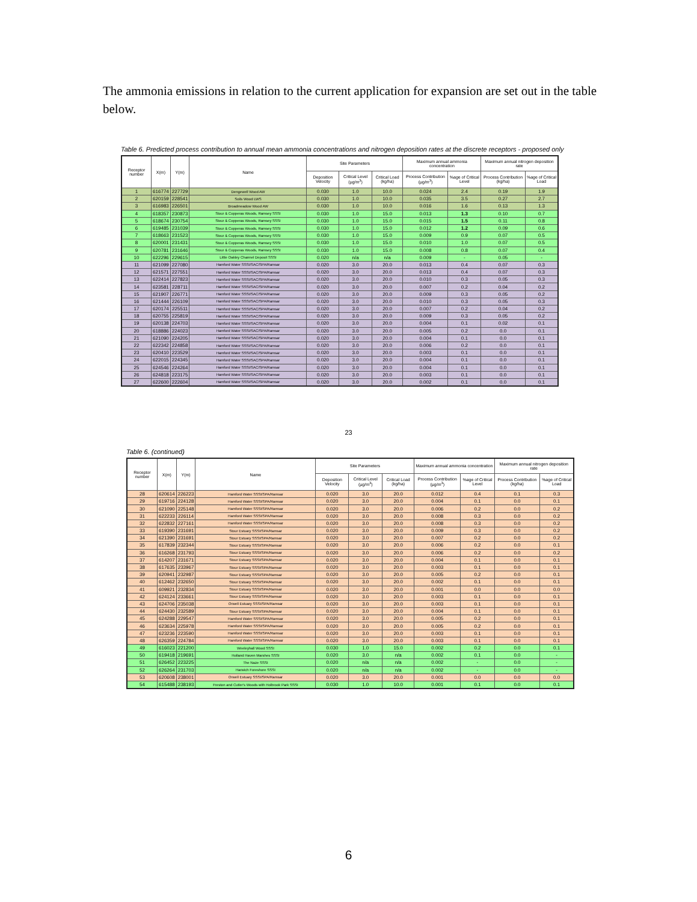The ammonia emissions in relation to the current application for expansion are set out in the table below.
Table 6. Predicted process contribution to annual mean ammonia concentrations and nitrogen deposition rates at the discrete receptors - proposed only
| Receptor number | X(m) | Y(m) | Name | Site Parameters | | | Maximum annual ammonia concentration | | Maximum annual nitrogen deposition rate | |
| --- | --- | --- | --- | --- | --- | --- | --- | --- | --- | --- |
| | | | | Deposition Velocity | Critical Level (µg/m<sup>3</sup>) | Critical Load (kg/ha) | Process Contribution (µg/m<sup>3</sup>) | %age of Critical Level | Process Contribution (kg/ha) | %age of Critical Load |
| 1 | 616774 | 227729 | Dengewell Wood AW | 0.030 | 1.0 | 10.0 | 0.024 | 2.4 | 0.19 | 1.9 |
| 2 | 620159 | 228541 | Soils Wood LWS | 0.030 | 1.0 | 10.0 | 0.035 | 3.5 | 0.27 | 2.7 |
| 3 | 616983 | 226501 | Broadmeadow Wood AW | 0.030 | 1.0 | 10.0 | 0.016 | 1.6 | 0.13 | 1.3 |
| 4 | 618357 | 230873 | Stour & Copperas Woods, Ramsey SSSI | 0.030 | 1.0 | 15.0 | 0.013 | 1.3 | 0.10 | 0.7 |
| 5 | 618674 | 230754 | Stour & Copperas Woods, Ramsey SSSI | 0.030 | 1.0 | 15.0 | 0.015 | 1.5 | 0.11 | 0.8 |
| 6 | 619485 | 231039 | Stour & Copperas Woods, Ramsey SSSI | 0.030 | 1.0 | 15.0 | 0.012 | 1.2 | 0.09 | 0.6 |
| 7 | 618663 | 231523 | Stour & Copperas Woods, Ramsey SSSI | 0.030 | 1.0 | 15.0 | 0.009 | 0.9 | 0.07 | 0.5 |
| 8 | 620001 | 231431 | Stour & Copperas Woods, Ramsey SSSI | 0.030 | 1.0 | 15.0 | 0.010 | 1.0 | 0.07 | 0.5 |
| 9 | 620781 | 231646 | Stour & Copperas Woods, Ramsey SSSI | 0.030 | 1.0 | 15.0 | 0.008 | 0.8 | 0.07 | 0.4 |
| 10 | 622296 | 229615 | Little Oakley Channel Deposit SSSI | 0.020 | n/a | n/a | 0.009 | - | 0.05 | - |
| 11 | 621099 | 227080 | Hamford Water SSSI/SAC/SPA/Ramsar | 0.020 | 3.0 | 20.0 | 0.013 | 0.4 | 0.07 | 0.3 |
| 12 | 621571 | 227551 | Hamford Water SSSI/SAC/SPA/Ramsar | 0.020 | 3.0 | 20.0 | 0.013 | 0.4 | 0.07 | 0.3 |
| 13 | 622414 | 227823 | Hamford Water SSSI/SAC/SPA/Ramsar | 0.020 | 3.0 | 20.0 | 0.010 | 0.3 | 0.05 | 0.3 |
| 14 | 623581 | 228711 | Hamford Water SSSI/SAC/SPA/Ramsar | 0.020 | 3.0 | 20.0 | 0.007 | 0.2 | 0.04 | 0.2 |
| 15 | 621907 | 226771 | Hamford Water SSSI/SAC/SPA/Ramsar | 0.020 | 3.0 | 20.0 | 0.009 | 0.3 | 0.05 | 0.2 |
| 16 | 621444 | 226109 | Hamford Water SSSI/SAC/SPA/Ramsar | 0.020 | 3.0 | 20.0 | 0.010 | 0.3 | 0.05 | 0.3 |
| 17 | 620174 | 225511 | Hamford Water SSSI/SAC/SPA/Ramsar | 0.020 | 3.0 | 20.0 | 0.007 | 0.2 | 0.04 | 0.2 |
| 18 | 620755 | 225819 | Hamford Water SSSI/SAC/SPA/Ramsar | 0.020 | 3.0 | 20.0 | 0.009 | 0.3 | 0.05 | 0.2 |
| 19 | 620138 | 224703 | Hamford Water SSSI/SAC/SPA/Ramsar | 0.020 | 3.0 | 20.0 | 0.004 | 0.1 | 0.02 | 0.1 |
| 20 | 618886 | 224023 | Hamford Water SSSI/SAC/SPA/Ramsar | 0.020 | 3.0 | 20.0 | 0.005 | 0.2 | 0.0 | 0.1 |
| 21 | 621090 | 224205 | Hamford Water SSSI/SAC/SPA/Ramsar | 0.020 | 3.0 | 20.0 | 0.004 | 0.1 | 0.0 | 0.1 |
| 22 | 622342 | 224858 | Hamford Water SSSI/SAC/SPA/Ramsar | 0.020 | 3.0 | 20.0 | 0.006 | 0.2 | 0.0 | 0.1 |
| 23 | 620410 | 223529 | Hamford Water SSSI/SAC/SPA/Ramsar | 0.020 | 3.0 | 20.0 | 0.003 | 0.1 | 0.0 | 0.1 |
| 24 | 622015 | 224345 | Hamford Water SSSI/SAC/SPA/Ramsar | 0.020 | 3.0 | 20.0 | 0.004 | 0.1 | 0.0 | 0.1 |
| 25 | 624546 | 224264 | Hamford Water SSSI/SAC/SPA/Ramsar | 0.020 | 3.0 | 20.0 | 0.004 | 0.1 | 0.0 | 0.1 |
| 26 | 624818 | 223175 | Hamford Water SSSI/SAC/SPA/Ramsar | 0.020 | 3.0 | 20.0 | 0.003 | 0.1 | 0.0 | 0.1 |
| 27 | 622600 | 222604 | Hamford Water SSSI/SAC/SPA/Ramsar | 0.020 | 3.0 | 20.0 | 0.002 | 0.1 | 0.0 | 0.1 |
23
Table 6. (continued)
| Receptor number | X(m) | Y(m) | Name | Site Parameters | | | Maximum annual ammonia concentration | | Maximum annual nitrogen deposition rate | |
| --- | --- | --- | --- | --- | --- | --- | --- | --- | --- | --- |
| | | | | Deposition Velocity | Critical Level (µg/m<sup>3</sup>) | Critical Load (kg/ha) | Process Contribution (µg/m<sup>3</sup>) | %age of Critical Level | Process Contribution (kg/ha) | %age of Critical Load |
| 28 | 620614 | 226223 | Hamford Water SSSI/SPA/Ramsar | 0.020 | 3.0 | 20.0 | 0.012 | 0.4 | 0.1 | 0.3 |
| 29 | 619716 | 224128 | Hamford Water SSSI/SPA/Ramsar | 0.020 | 3.0 | 20.0 | 0.004 | 0.1 | 0.0 | 0.1 |
| 30 | 621090 | 225148 | Hamford Water SSSI/SPA/Ramsar | 0.020 | 3.0 | 20.0 | 0.006 | 0.2 | 0.0 | 0.2 |
| 31 | 622233 | 226114 | Hamford Water SSSI/SPA/Ramsar | 0.020 | 3.0 | 20.0 | 0.008 | 0.3 | 0.0 | 0.2 |
| 32 | 622832 | 227161 | Hamford Water SSSI/SPA/Ramsar | 0.020 | 3.0 | 20.0 | 0.008 | 0.3 | 0.0 | 0.2 |
| 33 | 619390 | 231691 | Stour Estuary SSSI/SPA/Ramsar | 0.020 | 3.0 | 20.0 | 0.009 | 0.3 | 0.0 | 0.2 |
| 34 | 621390 | 231691 | Stour Estuary SSSI/SPA/Ramsar | 0.020 | 3.0 | 20.0 | 0.007 | 0.2 | 0.0 | 0.2 |
| 35 | 617839 | 232344 | Stour Estuary SSSI/SPA/Ramsar | 0.020 | 3.0 | 20.0 | 0.006 | 0.2 | 0.0 | 0.1 |
| 36 | 616268 | 231793 | Stour Estuary SSSI/SPA/Ramsar | 0.020 | 3.0 | 20.0 | 0.006 | 0.2 | 0.0 | 0.2 |
| 37 | 614207 | 231671 | Stour Estuary SSSI/SPA/Ramsar | 0.020 | 3.0 | 20.0 | 0.004 | 0.1 | 0.0 | 0.1 |
| 38 | 617635 | 233967 | Stour Estuary SSSI/SPA/Ramsar | 0.020 | 3.0 | 20.0 | 0.003 | 0.1 | 0.0 | 0.1 |
| 39 | 620941 | 232987 | Stour Estuary SSSI/SPA/Ramsar | 0.020 | 3.0 | 20.0 | 0.005 | 0.2 | 0.0 | 0.1 |
| 40 | 612462 | 232650 | Stour Estuary SSSI/SPA/Ramsar | 0.020 | 3.0 | 20.0 | 0.002 | 0.1 | 0.0 | 0.1 |
| 41 | 609921 | 232834 | Stour Estuary SSSI/SPA/Ramsar | 0.020 | 3.0 | 20.0 | 0.001 | 0.0 | 0.0 | 0.0 |
| 42 | 624124 | 233661 | Stour Estuary SSSI/SPA/Ramsar | 0.020 | 3.0 | 20.0 | 0.003 | 0.1 | 0.0 | 0.1 |
| 43 | 624706 | 235038 | Orwell Estuary SSSI/SPA/Ramsar | 0.020 | 3.0 | 20.0 | 0.003 | 0.1 | 0.0 | 0.1 |
| 44 | 624430 | 232589 | Stour Estuary SSSI/SPA/Ramsar | 0.020 | 3.0 | 20.0 | 0.004 | 0.1 | 0.0 | 0.1 |
| 45 | 624288 | 229547 | Hamford Water SSSI/SPA/Ramsar | 0.020 | 3.0 | 20.0 | 0.005 | 0.2 | 0.0 | 0.1 |
| 46 | 623634 | 225978 | Hamford Water SSSI/SPA/Ramsar | 0.020 | 3.0 | 20.0 | 0.005 | 0.2 | 0.0 | 0.1 |
| 47 | 623236 | 223590 | Hamford Water SSSI/SPA/Ramsar | 0.020 | 3.0 | 20.0 | 0.003 | 0.1 | 0.0 | 0.1 |
| 48 | 626359 | 224784 | Hamford Water SSSI/SPA/Ramsar | 0.020 | 3.0 | 20.0 | 0.003 | 0.1 | 0.0 | 0.1 |
| 49 | 616023 | 221200 | Weeleyhall Wood SSSI | 0.030 | 1.0 | 15.0 | 0.002 | 0.2 | 0.0 | 0.1 |
| 50 | 619418 | 219691 | Holland Haven Marshes SSSI | 0.020 | 3.0 | n/a | 0.002 | 0.1 | 0.0 | - |
| 51 | 626452 | 223225 | The Naze SSSI | 0.020 | n/a | n/a | 0.002 | - | 0.0 | - |
| 52 | 626264 | 231703 | Harwich Foreshore SSSI | 0.020 | n/a | n/a | 0.002 | - | 0.0 | - |
| 53 | 620608 | 238001 | Orwell Estuary SSSI/SPA/Ramsar | 0.020 | 3.0 | 20.0 | 0.001 | 0.0 | 0.0 | 0.0 |
| 54 | 615488 | 238193 | Freston and Cutler's Woods with Holbrook Park SSSI | 0.030 | 1.0 | 10.0 | 0.001 | 0.1 | 0.0 | 0.1 |
6